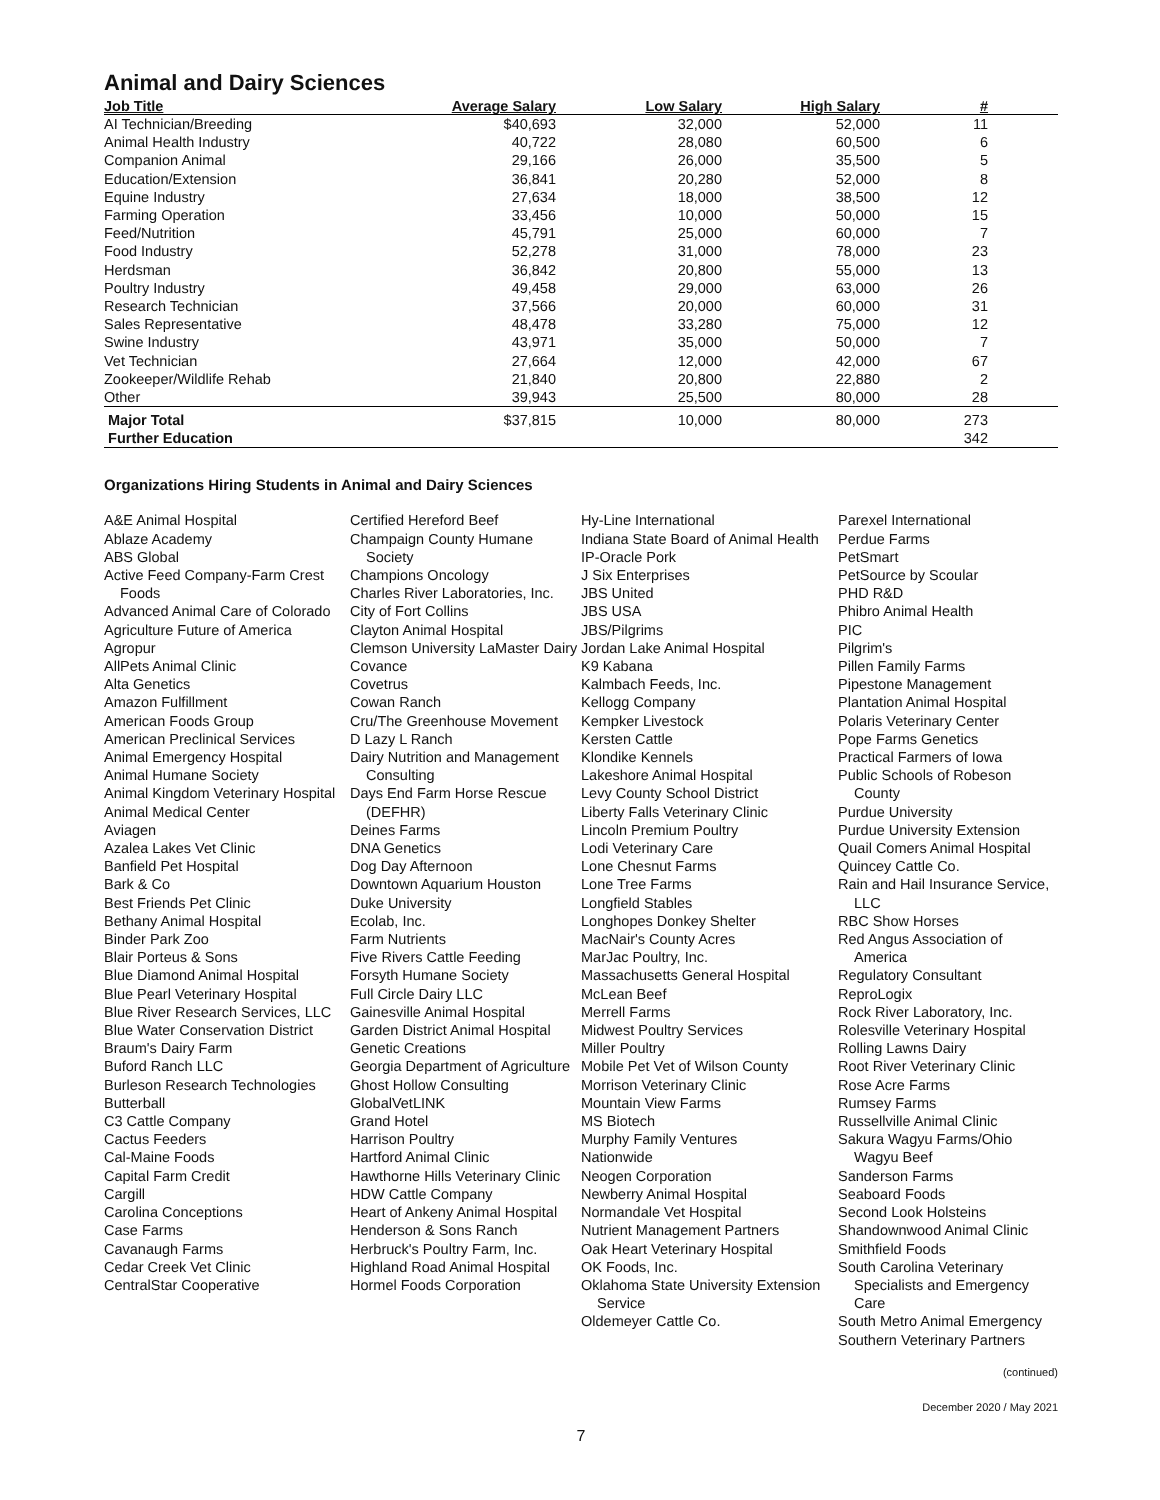Animal and Dairy Sciences
| Job Title | Average Salary | Low Salary | High Salary | # | |
| --- | --- | --- | --- | --- | --- |
| AI Technician/Breeding | $40,693 | 32,000 | 52,000 | 11 | |
| Animal Health Industry | 40,722 | 28,080 | 60,500 | 6 | |
| Companion Animal | 29,166 | 26,000 | 35,500 | 5 | |
| Education/Extension | 36,841 | 20,280 | 52,000 | 8 | |
| Equine Industry | 27,634 | 18,000 | 38,500 | 12 | |
| Farming Operation | 33,456 | 10,000 | 50,000 | 15 | |
| Feed/Nutrition | 45,791 | 25,000 | 60,000 | 7 | |
| Food Industry | 52,278 | 31,000 | 78,000 | 23 | |
| Herdsman | 36,842 | 20,800 | 55,000 | 13 | |
| Poultry Industry | 49,458 | 29,000 | 63,000 | 26 | |
| Research Technician | 37,566 | 20,000 | 60,000 | 31 | |
| Sales Representative | 48,478 | 33,280 | 75,000 | 12 | |
| Swine Industry | 43,971 | 35,000 | 50,000 | 7 | |
| Vet Technician | 27,664 | 12,000 | 42,000 | 67 | |
| Zookeeper/Wildlife Rehab | 21,840 | 20,800 | 22,880 | 2 | |
| Other | 39,943 | 25,500 | 80,000 | 28 | |
| Major Total | $37,815 | 10,000 | 80,000 | 273 | |
| Further Education | | | | 342 | |
Organizations Hiring Students in Animal and Dairy Sciences
A&E Animal Hospital
Ablaze Academy
ABS Global
Active Feed Company-Farm Crest Foods
Advanced Animal Care of Colorado
Agriculture Future of America
Agropur
AllPets Animal Clinic
Alta Genetics
Amazon Fulfillment
American Foods Group
American Preclinical Services
Animal Emergency Hospital
Animal Humane Society
Animal Kingdom Veterinary Hospital
Animal Medical Center
Aviagen
Azalea Lakes Vet Clinic
Banfield Pet Hospital
Bark & Co
Best Friends Pet Clinic
Bethany Animal Hospital
Binder Park Zoo
Blair Porteus & Sons
Blue Diamond Animal Hospital
Blue Pearl Veterinary Hospital
Blue River Research Services, LLC
Blue Water Conservation District
Braum's Dairy Farm
Buford Ranch LLC
Burleson Research Technologies
Butterball
C3 Cattle Company
Cactus Feeders
Cal-Maine Foods
Capital Farm Credit
Cargill
Carolina Conceptions
Case Farms
Cavanaugh Farms
Cedar Creek Vet Clinic
CentralStar Cooperative
Certified Hereford Beef
Champaign County Humane Society
Champions Oncology
Charles River Laboratories, Inc.
City of Fort Collins
Clayton Animal Hospital
Clemson University LaMaster Dairy
Covance
Covetrus
Cowan Ranch
Cru/The Greenhouse Movement
D Lazy L Ranch
Dairy Nutrition and Management Consulting
Days End Farm Horse Rescue (DEFHR)
Deines Farms
DNA Genetics
Dog Day Afternoon
Downtown Aquarium Houston
Duke University
Ecolab, Inc.
Farm Nutrients
Five Rivers Cattle Feeding
Forsyth Humane Society
Full Circle Dairy LLC
Gainesville Animal Hospital
Garden District Animal Hospital
Genetic Creations
Georgia Department of Agriculture
Ghost Hollow Consulting
GlobalVetLINK
Grand Hotel
Harrison Poultry
Hartford Animal Clinic
Hawthorne Hills Veterinary Clinic
HDW Cattle Company
Heart of Ankeny Animal Hospital
Henderson & Sons Ranch
Herbruck's Poultry Farm, Inc.
Highland Road Animal Hospital
Hormel Foods Corporation
Hy-Line International
Indiana State Board of Animal Health
IP-Oracle Pork
J Six Enterprises
JBS United
JBS USA
JBS/Pilgrims
Jordan Lake Animal Hospital
K9 Kabana
Kalmbach Feeds, Inc.
Kellogg Company
Kempker Livestock
Kersten Cattle
Klondike Kennels
Lakeshore Animal Hospital
Levy County School District
Liberty Falls Veterinary Clinic
Lincoln Premium Poultry
Lodi Veterinary Care
Lone Chesnut Farms
Lone Tree Farms
Longfield Stables
Longhopes Donkey Shelter
MacNair's County Acres
MarJac Poultry, Inc.
Massachusetts General Hospital
McLean Beef
Merrell Farms
Midwest Poultry Services
Miller Poultry
Mobile Pet Vet of Wilson County
Morrison Veterinary Clinic
Mountain View Farms
MS Biotech
Murphy Family Ventures
Nationwide
Neogen Corporation
Newberry Animal Hospital
Normandale Vet Hospital
Nutrient Management Partners
Oak Heart Veterinary Hospital
OK Foods, Inc.
Oklahoma State University Extension Service
Oldemeyer Cattle Co.
Parexel International
Perdue Farms
PetSmart
PetSource by Scoular
PHD R&D
Phibro Animal Health
PIC
Pilgrim's
Pillen Family Farms
Pipestone Management
Plantation Animal Hospital
Polaris Veterinary Center
Pope Farms Genetics
Practical Farmers of Iowa
Public Schools of Robeson County
Purdue University
Purdue University Extension
Quail Comers Animal Hospital
Quincey Cattle Co.
Rain and Hail Insurance Service, LLC
RBC Show Horses
Red Angus Association of America
Regulatory Consultant
ReproLogix
Rock River Laboratory, Inc.
Rolesville Veterinary Hospital
Rolling Lawns Dairy
Root River Veterinary Clinic
Rose Acre Farms
Rumsey Farms
Russellville Animal Clinic
Sakura Wagyu Farms/Ohio Wagyu Beef
Sanderson Farms
Seaboard Foods
Second Look Holsteins
Shandownwood Animal Clinic
Smithfield Foods
South Carolina Veterinary Specialists and Emergency Care
South Metro Animal Emergency
Southern Veterinary Partners
(continued)
December 2020 / May 2021
7